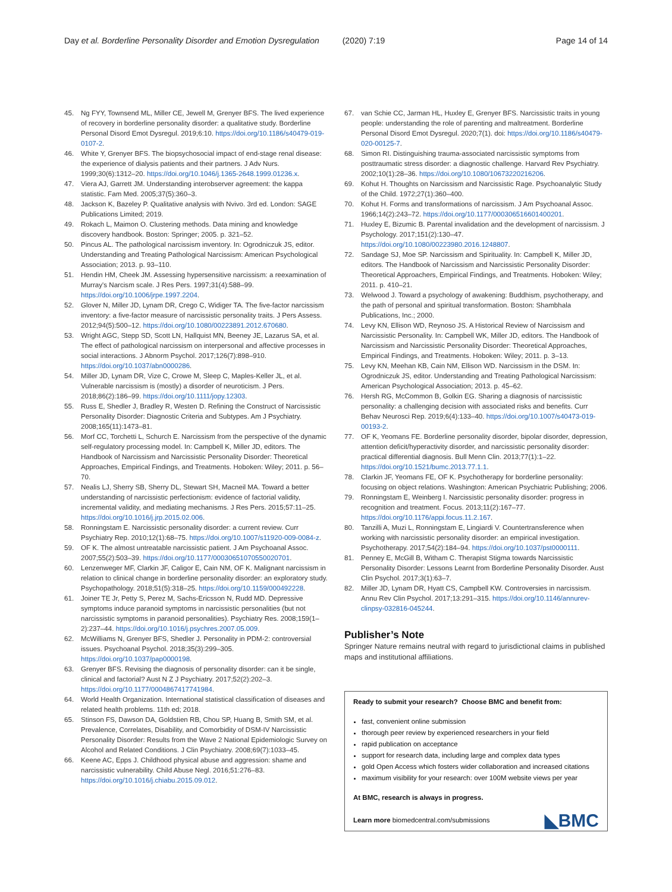Day et al. Borderline Personality Disorder and Emotion Dysregulation (2020) 7:19 Page 14 of 14
45. Ng FYY, Townsend ML, Miller CE, Jewell M, Grenyer BFS. The lived experience of recovery in borderline personality disorder: a qualitative study. Borderline Personal Disord Emot Dysregul. 2019;6:10. https://doi.org/10.1186/s40479-019-0107-2.
46. White Y, Grenyer BFS. The biopsychosocial impact of end-stage renal disease: the experience of dialysis patients and their partners. J Adv Nurs. 1999;30(6):1312–20. https://doi.org/10.1046/j.1365-2648.1999.01236.x.
47. Viera AJ, Garrett JM. Understanding interobserver agreement: the kappa statistic. Fam Med. 2005;37(5):360–3.
48. Jackson K, Bazeley P. Qualitative analysis with Nvivo. 3rd ed. London: SAGE Publications Limited; 2019.
49. Rokach L, Maimon O. Clustering methods. Data mining and knowledge discovery handbook. Boston: Springer; 2005. p. 321–52.
50. Pincus AL. The pathological narcissism inventory. In: Ogrodniczuk JS, editor. Understanding and Treating Pathological Narcissism: American Psychological Association; 2013. p. 93–110.
51. Hendin HM, Cheek JM. Assessing hypersensitive narcissism: a reexamination of Murray's Narcism scale. J Res Pers. 1997;31(4):588–99. https://doi.org/10.1006/jrpe.1997.2204.
52. Glover N, Miller JD, Lynam DR, Crego C, Widiger TA. The five-factor narcissism inventory: a five-factor measure of narcissistic personality traits. J Pers Assess. 2012;94(5):500–12. https://doi.org/10.1080/00223891.2012.670680.
53. Wright AGC, Stepp SD, Scott LN, Hallquist MN, Beeney JE, Lazarus SA, et al. The effect of pathological narcissism on interpersonal and affective processes in social interactions. J Abnorm Psychol. 2017;126(7):898–910. https://doi.org/10.1037/abn0000286.
54. Miller JD, Lynam DR, Vize C, Crowe M, Sleep C, Maples-Keller JL, et al. Vulnerable narcissism is (mostly) a disorder of neuroticism. J Pers. 2018;86(2):186–99. https://doi.org/10.1111/jopy.12303.
55. Russ E, Shedler J, Bradley R, Westen D. Refining the Construct of Narcissistic Personality Disorder: Diagnostic Criteria and Subtypes. Am J Psychiatry. 2008;165(11):1473–81.
56. Morf CC, Torchetti L, Schurch E. Narcissism from the perspective of the dynamic self-regulatory processing model. In: Campbell K, Miller JD, editors. The Handbook of Narcissism and Narcissistic Personality Disorder: Theoretical Approaches, Empirical Findings, and Treatments. Hoboken: Wiley; 2011. p. 56–70.
57. Nealis LJ, Sherry SB, Sherry DL, Stewart SH, Macneil MA. Toward a better understanding of narcissistic perfectionism: evidence of factorial validity, incremental validity, and mediating mechanisms. J Res Pers. 2015;57:11–25. https://doi.org/10.1016/j.jrp.2015.02.006.
58. Ronningstam E. Narcissistic personality disorder: a current review. Curr Psychiatry Rep. 2010;12(1):68–75. https://doi.org/10.1007/s11920-009-0084-z.
59. OF K. The almost untreatable narcissistic patient. J Am Psychoanal Assoc. 2007;55(2):503–39. https://doi.org/10.1177/00030651070550020701.
60. Lenzenweger MF, Clarkin JF, Caligor E, Cain NM, OF K. Malignant narcissism in relation to clinical change in borderline personality disorder: an exploratory study. Psychopathology. 2018;51(5):318–25. https://doi.org/10.1159/000492228.
61. Joiner TE Jr, Petty S, Perez M, Sachs-Ericsson N, Rudd MD. Depressive symptoms induce paranoid symptoms in narcissistic personalities (but not narcissistic symptoms in paranoid personalities). Psychiatry Res. 2008;159(1–2):237–44. https://doi.org/10.1016/j.psychres.2007.05.009.
62. McWilliams N, Grenyer BFS, Shedler J. Personality in PDM-2: controversial issues. Psychoanal Psychol. 2018;35(3):299–305. https://doi.org/10.1037/pap0000198.
63. Grenyer BFS. Revising the diagnosis of personality disorder: can it be single, clinical and factorial? Aust N Z J Psychiatry. 2017;52(2):202–3. https://doi.org/10.1177/0004867417741984.
64. World Health Organization. International statistical classification of diseases and related health problems. 11th ed; 2018.
65. Stinson FS, Dawson DA, Goldstien RB, Chou SP, Huang B, Smith SM, et al. Prevalence, Correlates, Disability, and Comorbidity of DSM-IV Narcissistic Personality Disorder: Results from the Wave 2 National Epidemiologic Survey on Alcohol and Related Conditions. J Clin Psychiatry. 2008;69(7):1033–45.
66. Keene AC, Epps J. Childhood physical abuse and aggression: shame and narcissistic vulnerability. Child Abuse Negl. 2016;51:276–83. https://doi.org/10.1016/j.chiabu.2015.09.012.
67. van Schie CC, Jarman HL, Huxley E, Grenyer BFS. Narcissistic traits in young people: understanding the role of parenting and maltreatment. Borderline Personal Disord Emot Dysregul. 2020;7(1). doi: https://doi.org/10.1186/s40479-020-00125-7.
68. Simon RI. Distinguishing trauma-associated narcissistic symptoms from posttraumatic stress disorder: a diagnostic challenge. Harvard Rev Psychiatry. 2002;10(1):28–36. https://doi.org/10.1080/10673220216206.
69. Kohut H. Thoughts on Narcissism and Narcissistic Rage. Psychoanalytic Study of the Child. 1972;27(1):360–400.
70. Kohut H. Forms and transformations of narcissism. J Am Psychoanal Assoc. 1966;14(2):243–72. https://doi.org/10.1177/000306516601400201.
71. Huxley E, Bizumic B. Parental invalidation and the development of narcissism. J Psychology. 2017;151(2):130–47. https://doi.org/10.1080/00223980.2016.1248807.
72. Sandage SJ, Moe SP. Narcissism and Spirituality. In: Campbell K, Miller JD, editors. The Handbook of Narcissism and Narcissistic Personality Disorder: Theoretical Approachers, Empirical Findings, and Treatments. Hoboken: Wiley; 2011. p. 410–21.
73. Welwood J. Toward a psychology of awakening: Buddhism, psychotherapy, and the path of personal and spiritual transformation. Boston: Shambhala Publications, Inc.; 2000.
74. Levy KN, Ellison WD, Reynoso JS. A Historical Review of Narcissism and Narcissistic Personality. In: Campbell WK, Miller JD, editors. The Handbook of Narcissism and Narcissistic Personality Disorder: Theoretical Approaches, Empirical Findings, and Treatments. Hoboken: Wiley; 2011. p. 3–13.
75. Levy KN, Meehan KB, Cain NM, Ellison WD. Narcissism in the DSM. In: Ogrodniczuk JS, editor. Understanding and Treating Pathological Narcissism: American Psychological Association; 2013. p. 45–62.
76. Hersh RG, McCommon B, Golkin EG. Sharing a diagnosis of narcissistic personality: a challenging decision with associated risks and benefits. Curr Behav Neurosci Rep. 2019;6(4):133–40. https://doi.org/10.1007/s40473-019-00193-2.
77. OF K, Yeomans FE. Borderline personality disorder, bipolar disorder, depression, attention deficit/hyperactivity disorder, and narcissistic personality disorder: practical differential diagnosis. Bull Menn Clin. 2013;77(1):1–22. https://doi.org/10.1521/bumc.2013.77.1.1.
78. Clarkin JF, Yeomans FE, OF K. Psychotherapy for borderline personality: focusing on object relations. Washington: American Psychiatric Publishing; 2006.
79. Ronningstam E, Weinberg I. Narcissistic personality disorder: progress in recognition and treatment. Focus. 2013;11(2):167–77. https://doi.org/10.1176/appi.focus.11.2.167.
80. Tanzilli A, Muzi L, Ronningstam E, Lingiardi V. Countertransference when working with narcissistic personality disorder: an empirical investigation. Psychotherapy. 2017;54(2):184–94. https://doi.org/10.1037/pst0000111.
81. Penney E, McGill B, Witham C. Therapist Stigma towards Narcissistic Personality Disorder: Lessons Learnt from Borderline Personality Disorder. Aust Clin Psychol. 2017;3(1):63–7.
82. Miller JD, Lynam DR, Hyatt CS, Campbell KW. Controversies in narcissism. Annu Rev Clin Psychol. 2017;13:291–315. https://doi.org/10.1146/annurev-clinpsy-032816-045244.
Publisher’s Note
Springer Nature remains neutral with regard to jurisdictional claims in published maps and institutional affiliations.
Ready to submit your research? Choose BMC and benefit from:
fast, convenient online submission
thorough peer review by experienced researchers in your field
rapid publication on acceptance
support for research data, including large and complex data types
gold Open Access which fosters wider collaboration and increased citations
maximum visibility for your research: over 100M website views per year
At BMC, research is always in progress.
Learn more biomedcentral.com/submissions
◣BMC